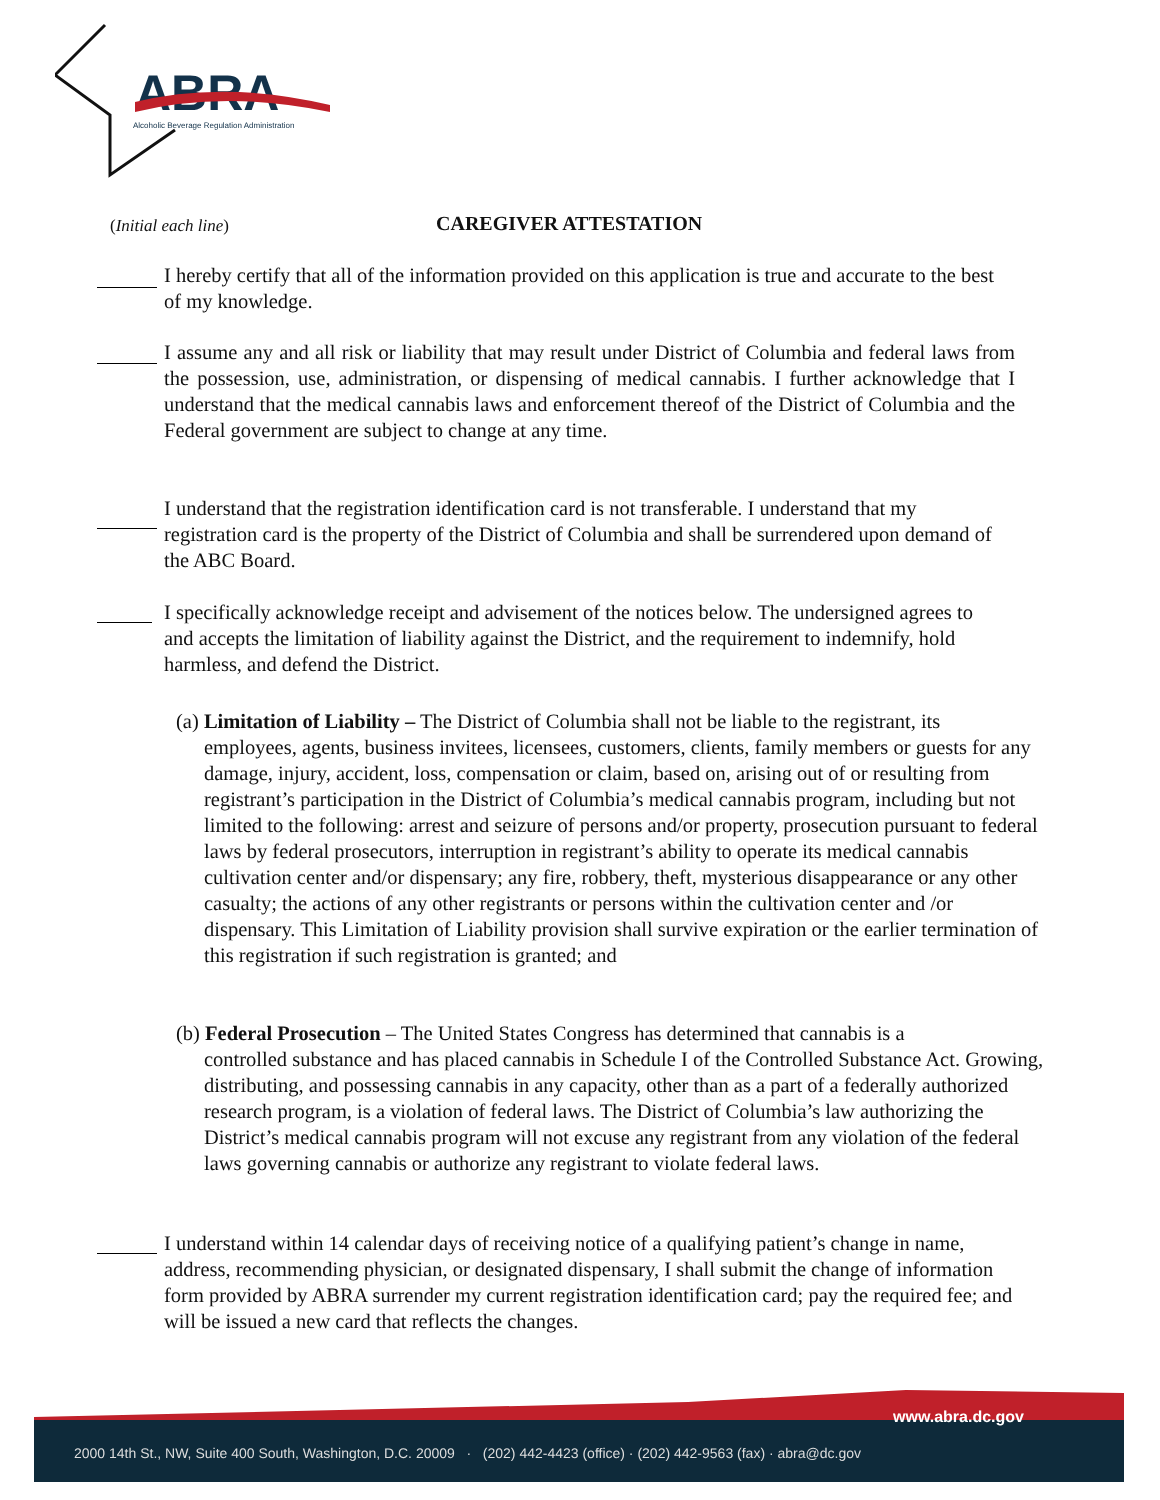ABRA
Alcoholic Beverage Regulation Administration
(Initial each line) CAREGIVER ATTESTATION
I hereby certify that all of the information provided on this application is true and accurate to the best of my knowledge.
I assume any and all risk or liability that may result under District of Columbia and federal laws from the possession, use, administration, or dispensing of medical cannabis. I further acknowledge that I understand that the medical cannabis laws and enforcement thereof of the District of Columbia and the Federal government are subject to change at any time.
I understand that the registration identification card is not transferable. I understand that my registration card is the property of the District of Columbia and shall be surrendered upon demand of the ABC Board.
I specifically acknowledge receipt and advisement of the notices below. The undersigned agrees to and accepts the limitation of liability against the District, and the requirement to indemnify, hold harmless, and defend the District.
(a) Limitation of Liability – The District of Columbia shall not be liable to the registrant, its
employees, agents, business invitees, licensees, customers, clients, family members or guests for any damage, injury, accident, loss, compensation or claim, based on, arising out of or resulting from registrant’s participation in the District of Columbia’s medical cannabis program, including but not limited to the following: arrest and seizure of persons and/or property, prosecution pursuant to federal laws by federal prosecutors, interruption in registrant’s ability to operate its medical cannabis cultivation center and/or dispensary; any fire, robbery, theft, mysterious disappearance or any other casualty; the actions of any other registrants or persons within the cultivation center and /or dispensary. This Limitation of Liability provision shall survive expiration or the earlier termination of this registration if such registration is granted; and
(b) Federal Prosecution – The United States Congress has determined that cannabis is a
controlled substance and has placed cannabis in Schedule I of the Controlled Substance Act. Growing, distributing, and possessing cannabis in any capacity, other than as a part of a federally authorized research program, is a violation of federal laws. The District of Columbia’s law authorizing the District’s medical cannabis program will not excuse any registrant from any violation of the federal laws governing cannabis or authorize any registrant to violate federal laws.
I understand within 14 calendar days of receiving notice of a qualifying patient’s change in name, address, recommending physician, or designated dispensary, I shall submit the change of information form provided by ABRA surrender my current registration identification card; pay the required fee; and will be issued a new card that reflects the changes.
www.abra.dc.gov
2000 14th St., NW, Suite 400 South, Washington, D.C. 20009 · (202) 442-4423 (office) · (202) 442-9563 (fax) · abra@dc.gov